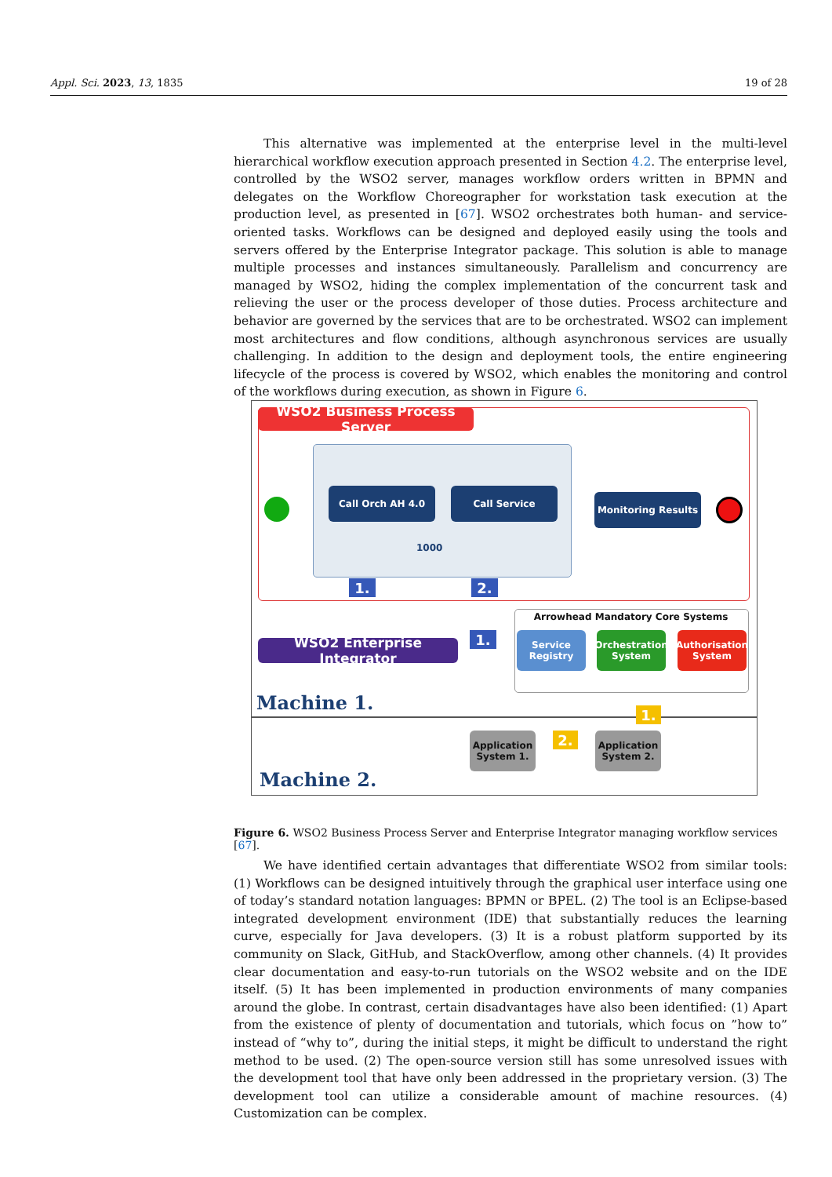Appl. Sci. 2023, 13, 1835 19 of 28
This alternative was implemented at the enterprise level in the multi-level hierarchical workflow execution approach presented in Section 4.2. The enterprise level, controlled by the WSO2 server, manages workflow orders written in BPMN and delegates on the Workflow Choreographer for workstation task execution at the production level, as presented in [67]. WSO2 orchestrates both human- and service-oriented tasks. Workflows can be designed and deployed easily using the tools and servers offered by the Enterprise Integrator package. This solution is able to manage multiple processes and instances simultaneously. Parallelism and concurrency are managed by WSO2, hiding the complex implementation of the concurrent task and relieving the user or the process developer of those duties. Process architecture and behavior are governed by the services that are to be orchestrated. WSO2 can implement most architectures and flow conditions, although asynchronous services are usually challenging. In addition to the design and deployment tools, the entire engineering lifecycle of the process is covered by WSO2, which enables the monitoring and control of the workflows during execution, as shown in Figure 6.
WSO2 Business Process Server
Call Orch AH 4.0 Call Service
1000
Monitoring Results
1. 2.
Arrowhead Mandatory Core Systems
Service Registry
Orchestration System
Authorisation System
WSO2 Enterprise Integrator
1.
Machine 1. 1.
Application System 1.
2.
Application System 2.
Machine 2.
Figure 6. WSO2 Business Process Server and Enterprise Integrator managing workflow services [67].
We have identified certain advantages that differentiate WSO2 from similar tools: (1) Workflows can be designed intuitively through the graphical user interface using one of today’s standard notation languages: BPMN or BPEL. (2) The tool is an Eclipse-based integrated development environment (IDE) that substantially reduces the learning curve, especially for Java developers. (3) It is a robust platform supported by its community on Slack, GitHub, and StackOverflow, among other channels. (4) It provides clear documentation and easy-to-run tutorials on the WSO2 website and on the IDE itself. (5) It has been implemented in production environments of many companies around the globe. In contrast, certain disadvantages have also been identified: (1) Apart from the existence of plenty of documentation and tutorials, which focus on ”how to” instead of “why to”, during the initial steps, it might be difficult to understand the right method to be used. (2) The open-source version still has some unresolved issues with the development tool that have only been addressed in the proprietary version. (3) The development tool can utilize a considerable amount of machine resources. (4) Customization can be complex.